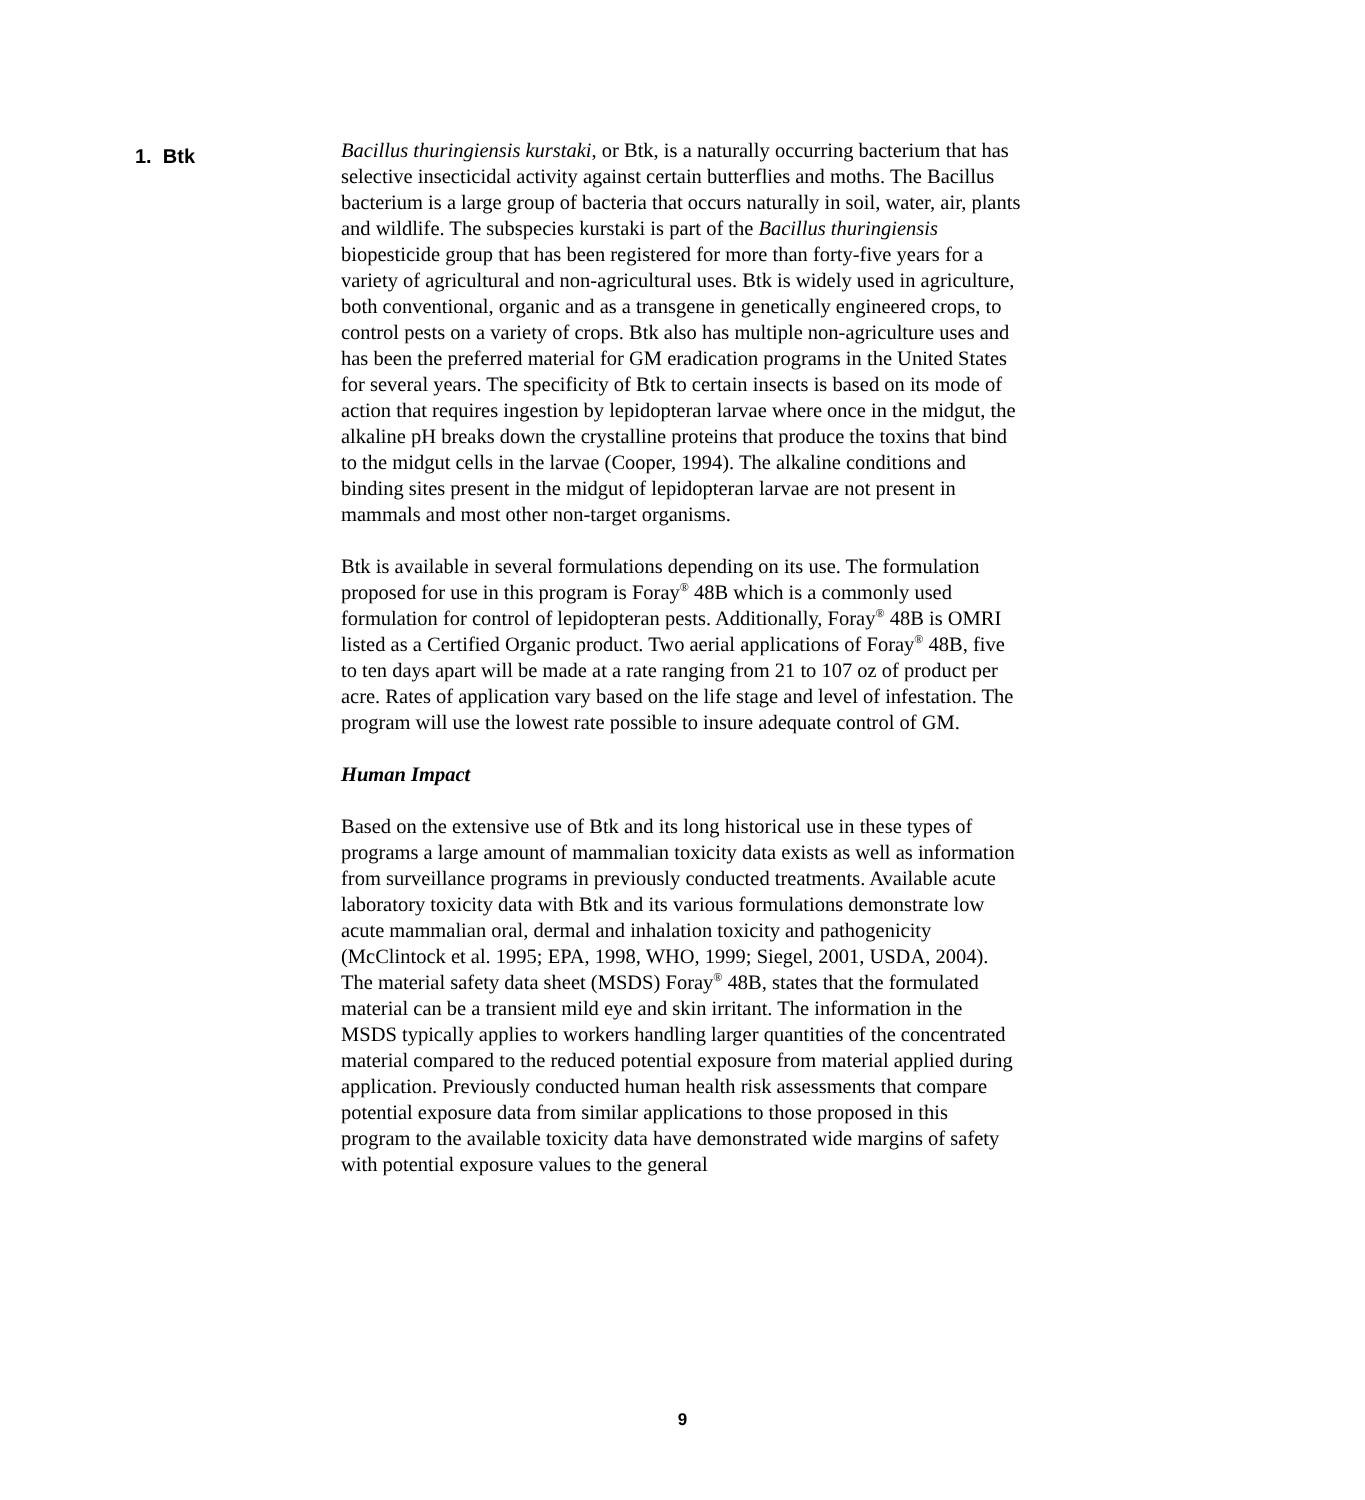1. Btk
Bacillus thuringiensis kurstaki, or Btk, is a naturally occurring bacterium that has selective insecticidal activity against certain butterflies and moths. The Bacillus bacterium is a large group of bacteria that occurs naturally in soil, water, air, plants and wildlife. The subspecies kurstaki is part of the Bacillus thuringiensis biopesticide group that has been registered for more than forty-five years for a variety of agricultural and non-agricultural uses. Btk is widely used in agriculture, both conventional, organic and as a transgene in genetically engineered crops, to control pests on a variety of crops. Btk also has multiple non-agriculture uses and has been the preferred material for GM eradication programs in the United States for several years. The specificity of Btk to certain insects is based on its mode of action that requires ingestion by lepidopteran larvae where once in the midgut, the alkaline pH breaks down the crystalline proteins that produce the toxins that bind to the midgut cells in the larvae (Cooper, 1994). The alkaline conditions and binding sites present in the midgut of lepidopteran larvae are not present in mammals and most other non-target organisms.
Btk is available in several formulations depending on its use. The formulation proposed for use in this program is Foray<sup>®</sup> 48B which is a commonly used formulation for control of lepidopteran pests. Additionally, Foray<sup>®</sup> 48B is OMRI listed as a Certified Organic product. Two aerial applications of Foray<sup>®</sup> 48B, five to ten days apart will be made at a rate ranging from 21 to 107 oz of product per acre. Rates of application vary based on the life stage and level of infestation. The program will use the lowest rate possible to insure adequate control of GM.
Human Impact
Based on the extensive use of Btk and its long historical use in these types of programs a large amount of mammalian toxicity data exists as well as information from surveillance programs in previously conducted treatments. Available acute laboratory toxicity data with Btk and its various formulations demonstrate low acute mammalian oral, dermal and inhalation toxicity and pathogenicity (McClintock et al. 1995; EPA, 1998, WHO, 1999; Siegel, 2001, USDA, 2004). The material safety data sheet (MSDS) Foray<sup>®</sup> 48B, states that the formulated material can be a transient mild eye and skin irritant. The information in the MSDS typically applies to workers handling larger quantities of the concentrated material compared to the reduced potential exposure from material applied during application. Previously conducted human health risk assessments that compare potential exposure data from similar applications to those proposed in this program to the available toxicity data have demonstrated wide margins of safety with potential exposure values to the general
9